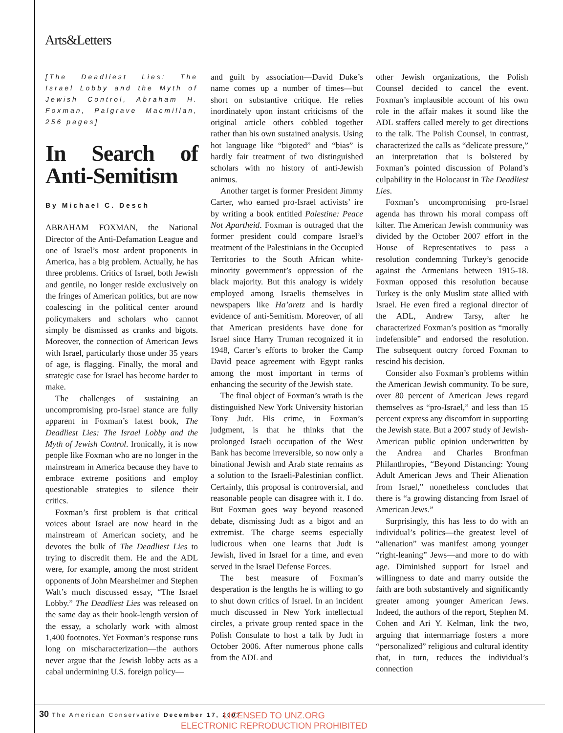Arts&Letters
[The Deadliest Lies: The Israel Lobby and the Myth of Jewish Control, Abraham H. Foxman, Palgrave Macmillan, 256 pages]
In Search of Anti-Semitism
By Michael C. Desch
ABRAHAM FOXMAN, the National Director of the Anti-Defamation League and one of Israel’s most ardent proponents in America, has a big problem. Actually, he has three problems. Critics of Israel, both Jewish and gentile, no longer reside exclusively on the fringes of American politics, but are now coalescing in the political center around policymakers and scholars who cannot simply be dismissed as cranks and bigots. Moreover, the connection of American Jews with Israel, particularly those under 35 years of age, is flagging. Finally, the moral and strategic case for Israel has become harder to make.
The challenges of sustaining an uncompromising pro-Israel stance are fully apparent in Foxman’s latest book, The Deadliest Lies: The Israel Lobby and the Myth of Jewish Control. Ironically, it is now people like Foxman who are no longer in the mainstream in America because they have to embrace extreme positions and employ questionable strategies to silence their critics.
Foxman’s first problem is that critical voices about Israel are now heard in the mainstream of American society, and he devotes the bulk of The Deadliest Lies to trying to discredit them. He and the ADL were, for example, among the most strident opponents of John Mearsheimer and Stephen Walt’s much discussed essay, “The Israel Lobby.” The Deadliest Lies was released on the same day as their book-length version of the essay, a scholarly work with almost 1,400 footnotes. Yet Foxman’s response runs long on mischaracterization—the authors never argue that the Jewish lobby acts as a cabal undermining U.S. foreign policy—
and guilt by association—David Duke’s name comes up a number of times—but short on substantive critique. He relies inordinately upon instant criticisms of the original article others cobbled together rather than his own sustained analysis. Using hot language like “bigoted” and “bias” is hardly fair treatment of two distinguished scholars with no history of anti-Jewish animus.
Another target is former President Jimmy Carter, who earned pro-Israel activists’ ire by writing a book entitled Palestine: Peace Not Apartheid. Foxman is outraged that the former president could compare Israel’s treatment of the Palestinians in the Occupied Territories to the South African white-minority government’s oppression of the black majority. But this analogy is widely employed among Israelis themselves in newspapers like Ha’aretz and is hardly evidence of anti-Semitism. Moreover, of all that American presidents have done for Israel since Harry Truman recognized it in 1948, Carter’s efforts to broker the Camp David peace agreement with Egypt ranks among the most important in terms of enhancing the security of the Jewish state.
The final object of Foxman’s wrath is the distinguished New York University historian Tony Judt. His crime, in Foxman’s judgment, is that he thinks that the prolonged Israeli occupation of the West Bank has become irreversible, so now only a binational Jewish and Arab state remains as a solution to the Israeli-Palestinian conflict. Certainly, this proposal is controversial, and reasonable people can disagree with it. I do. But Foxman goes way beyond reasoned debate, dismissing Judt as a bigot and an extremist. The charge seems especially ludicrous when one learns that Judt is Jewish, lived in Israel for a time, and even served in the Israel Defense Forces.
The best measure of Foxman’s desperation is the lengths he is willing to go to shut down critics of Israel. In an incident much discussed in New York intellectual circles, a private group rented space in the Polish Consulate to host a talk by Judt in October 2006. After numerous phone calls from the ADL and
other Jewish organizations, the Polish Counsel decided to cancel the event. Foxman’s implausible account of his own role in the affair makes it sound like the ADL staffers called merely to get directions to the talk. The Polish Counsel, in contrast, characterized the calls as “delicate pressure,” an interpretation that is bolstered by Foxman’s pointed discussion of Poland’s culpability in the Holocaust in The Deadliest Lies.
Foxman’s uncompromising pro-Israel agenda has thrown his moral compass off kilter. The American Jewish community was divided by the October 2007 effort in the House of Representatives to pass a resolution condemning Turkey’s genocide against the Armenians between 1915-18. Foxman opposed this resolution because Turkey is the only Muslim state allied with Israel. He even fired a regional director of the ADL, Andrew Tarsy, after he characterized Foxman’s position as “morally indefensible” and endorsed the resolution. The subsequent outcry forced Foxman to rescind his decision.
Consider also Foxman’s problems within the American Jewish community. To be sure, over 80 percent of American Jews regard themselves as “pro-Israel,” and less than 15 percent express any discomfort in supporting the Jewish state. But a 2007 study of Jewish-American public opinion underwritten by the Andrea and Charles Bronfman Philanthropies, “Beyond Distancing: Young Adult American Jews and Their Alienation from Israel,” nonetheless concludes that there is “a growing distancing from Israel of American Jews.”
Surprisingly, this has less to do with an individual’s politics—the greatest level of “alienation” was manifest among younger “right-leaning” Jews—and more to do with age. Diminished support for Israel and willingness to date and marry outside the faith are both substantively and significantly greater among younger American Jews. Indeed, the authors of the report, Stephen M. Cohen and Ari Y. Kelman, link the two, arguing that intermarriage fosters a more “personalized” religious and cultural identity that, in turn, reduces the individual’s connection
30 The American Conservative December 17, 2007
LICENSED TO UNZ.ORG
ELECTRONIC REPRODUCTION PROHIBITED